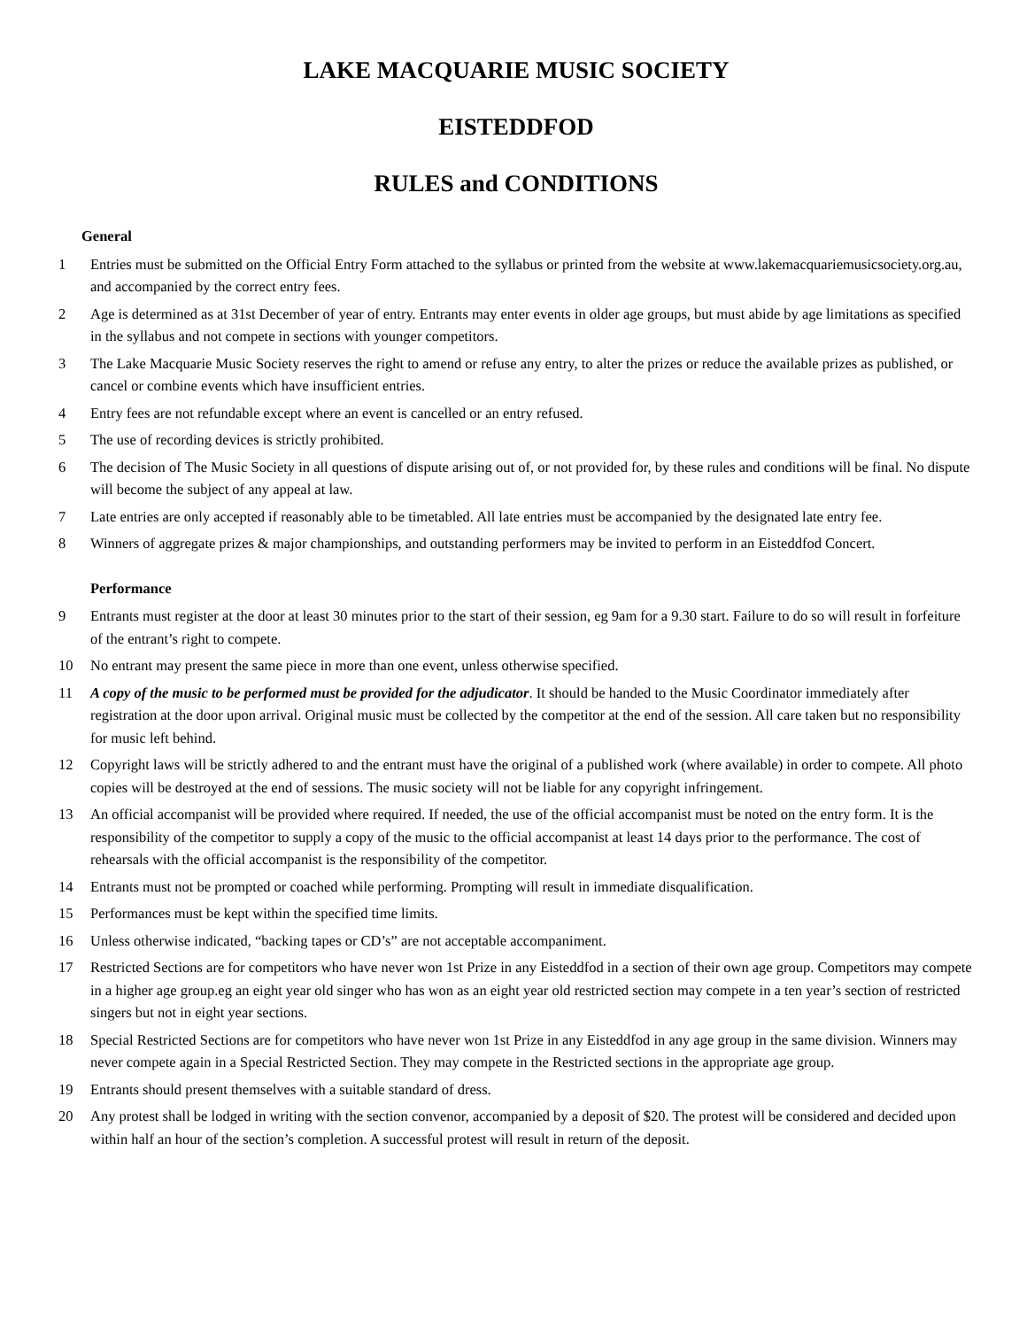LAKE MACQUARIE MUSIC SOCIETY
EISTEDDFOD
RULES and CONDITIONS
General
1 Entries must be submitted on the Official Entry Form attached to the syllabus or printed from the website at www.lakemacquariemusicsociety.org.au, and accompanied by the correct entry fees.
2 Age is determined as at 31st December of year of entry. Entrants may enter events in older age groups, but must abide by age limitations as specified in the syllabus and not compete in sections with younger competitors.
3 The Lake Macquarie Music Society reserves the right to amend or refuse any entry, to alter the prizes or reduce the available prizes as published, or cancel or combine events which have insufficient entries.
4 Entry fees are not refundable except where an event is cancelled or an entry refused.
5 The use of recording devices is strictly prohibited.
6 The decision of The Music Society in all questions of dispute arising out of, or not provided for, by these rules and conditions will be final. No dispute will become the subject of any appeal at law.
7 Late entries are only accepted if reasonably able to be timetabled. All late entries must be accompanied by the designated late entry fee.
8 Winners of aggregate prizes & major championships, and outstanding performers may be invited to perform in an Eisteddfod Concert.
Performance
9 Entrants must register at the door at least 30 minutes prior to the start of their session, eg 9am for a 9.30 start. Failure to do so will result in forfeiture of the entrant’s right to compete.
10 No entrant may present the same piece in more than one event, unless otherwise specified.
11 A copy of the music to be performed must be provided for the adjudicator. It should be handed to the Music Coordinator immediately after registration at the door upon arrival. Original music must be collected by the competitor at the end of the session. All care taken but no responsibility for music left behind.
12 Copyright laws will be strictly adhered to and the entrant must have the original of a published work (where available) in order to compete. All photo copies will be destroyed at the end of sessions. The music society will not be liable for any copyright infringement.
13 An official accompanist will be provided where required. If needed, the use of the official accompanist must be noted on the entry form. It is the responsibility of the competitor to supply a copy of the music to the official accompanist at least 14 days prior to the performance. The cost of rehearsals with the official accompanist is the responsibility of the competitor.
14 Entrants must not be prompted or coached while performing. Prompting will result in immediate disqualification.
15 Performances must be kept within the specified time limits.
16 Unless otherwise indicated, “backing tapes or CD’s” are not acceptable accompaniment.
17 Restricted Sections are for competitors who have never won 1st Prize in any Eisteddfod in a section of their own age group. Competitors may compete in a higher age group.eg an eight year old singer who has won as an eight year old restricted section may compete in a ten year’s section of restricted singers but not in eight year sections.
18 Special Restricted Sections are for competitors who have never won 1st Prize in any Eisteddfod in any age group in the same division. Winners may never compete again in a Special Restricted Section. They may compete in the Restricted sections in the appropriate age group.
19 Entrants should present themselves with a suitable standard of dress.
20 Any protest shall be lodged in writing with the section convenor, accompanied by a deposit of $20. The protest will be considered and decided upon within half an hour of the section’s completion. A successful protest will result in return of the deposit.